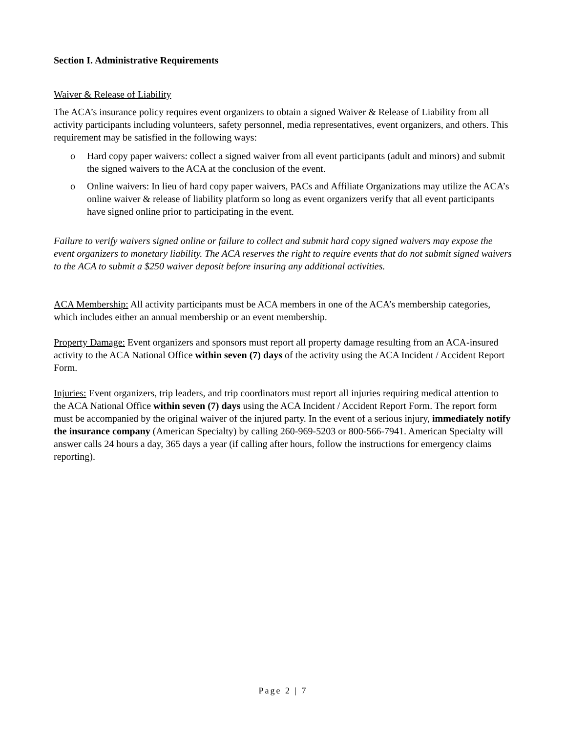Section I. Administrative Requirements
Waiver & Release of Liability
The ACA’s insurance policy requires event organizers to obtain a signed Waiver & Release of Liability from all activity participants including volunteers, safety personnel, media representatives, event organizers, and others. This requirement may be satisfied in the following ways:
o Hard copy paper waivers: collect a signed waiver from all event participants (adult and minors) and submit the signed waivers to the ACA at the conclusion of the event.
o Online waivers: In lieu of hard copy paper waivers, PACs and Affiliate Organizations may utilize the ACA’s online waiver & release of liability platform so long as event organizers verify that all event participants have signed online prior to participating in the event.
Failure to verify waivers signed online or failure to collect and submit hard copy signed waivers may expose the event organizers to monetary liability. The ACA reserves the right to require events that do not submit signed waivers to the ACA to submit a $250 waiver deposit before insuring any additional activities.
ACA Membership: All activity participants must be ACA members in one of the ACA’s membership categories, which includes either an annual membership or an event membership.
Property Damage: Event organizers and sponsors must report all property damage resulting from an ACA-insured activity to the ACA National Office within seven (7) days of the activity using the ACA Incident / Accident Report Form.
Injuries: Event organizers, trip leaders, and trip coordinators must report all injuries requiring medical attention to the ACA National Office within seven (7) days using the ACA Incident / Accident Report Form. The report form must be accompanied by the original waiver of the injured party. In the event of a serious injury, immediately notify the insurance company (American Specialty) by calling 260-969-5203 or 800-566-7941. American Specialty will answer calls 24 hours a day, 365 days a year (if calling after hours, follow the instructions for emergency claims reporting).
Page 2 | 7